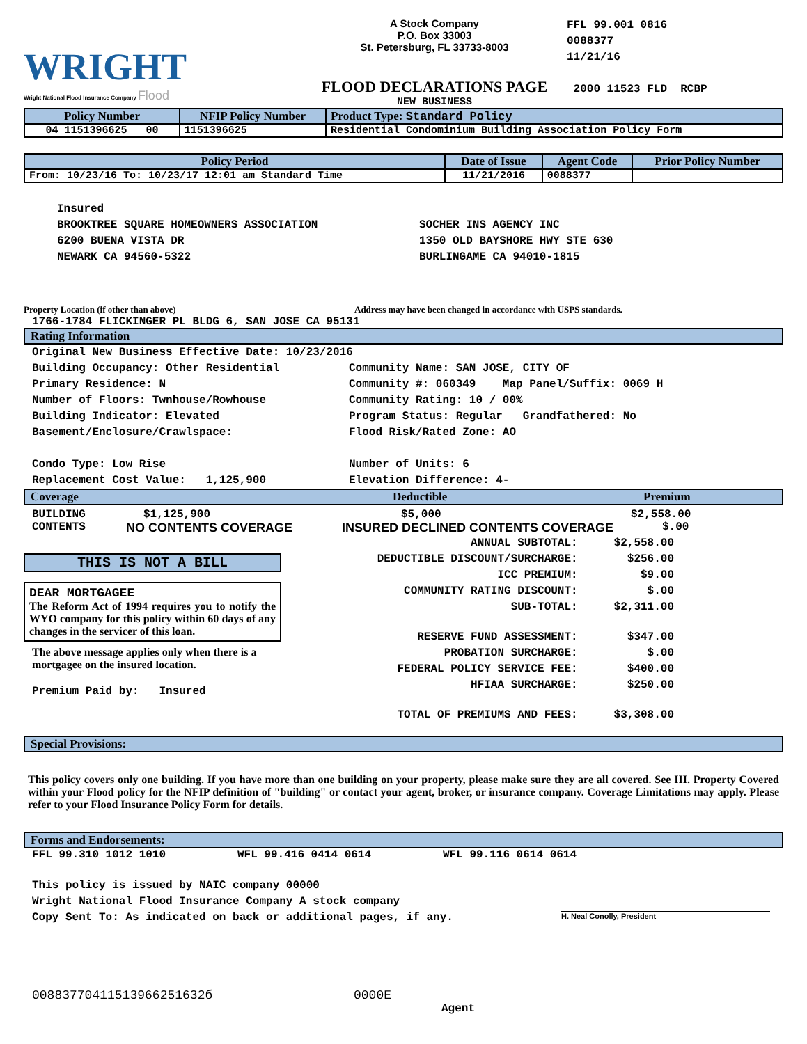WRIGHT
Wright National Flood Insurance Company Flood
A Stock Company
P.O. Box 33003
St. Petersburg, FL 33733-8003
FLOOD DECLARATIONS PAGE
NEW BUSINESS
FFL 99.001 0816
0088377
11/21/16
2000 11523 FLD RCBP
| Policy Number | NFIP Policy Number | Product Type: Standard Policy |
| --- | --- | --- |
| 04 1151396625 00 | 1151396625 | Residential Condominium Building Association Policy Form |
| Policy Period | Date of Issue | Agent Code | Prior Policy Number |
| --- | --- | --- | --- |
| From: 10/23/16 To: 10/23/17 12:01 am Standard Time | 11/21/2016 | 0088377 | |
Insured
BROOKTREE SQUARE HOMEOWNERS ASSOCIATION
6200 BUENA VISTA DR
NEWARK CA 94560-5322
SOCHER INS AGENCY INC
1350 OLD BAYSHORE HWY STE 630
BURLINGAME CA 94010-1815
Property Location (if other than above) Address may have been changed in accordance with USPS standards.
1766-1784 FLICKINGER PL BLDG 6, SAN JOSE CA 95131
Rating Information
Original New Business Effective Date: 10/23/2016
Building Occupancy: Other Residential
Primary Residence: N
Number of Floors: Twnhouse/Rowhouse
Building Indicator: Elevated
Basement/Enclosure/Crawlspace:
Condo Type: Low Rise
Replacement Cost Value: 1,125,900
Community Name: SAN JOSE, CITY OF
Community #: 060349 Map Panel/Suffix: 0069 H
Community Rating: 10 / 00%
Program Status: Regular Grandfathered: No
Flood Risk/Rated Zone: AO
Number of Units: 6
Elevation Difference: 4-
Coverage Deductible Premium
BUILDING $1,125,900 $5,000 $2,558.00
CONTENTS NO CONTENTS COVERAGE INSURED DECLINED CONTENTS COVERAGE $.00
THIS IS NOT A BILL
DEAR MORTGAGEE
The Reform Act of 1994 requires you to notify the WYO company for this policy within 60 days of any changes in the servicer of this loan.
The above message applies only when there is a mortgagee on the insured location.
Premium Paid by: Insured
| ANNUAL SUBTOTAL: | $2,558.00 |
| DEDUCTIBLE DISCOUNT/SURCHARGE: | $256.00 |
| ICC PREMIUM: | $9.00 |
| COMMUNITY RATING DISCOUNT: | $.00 |
| SUB-TOTAL: | $2,311.00 |
| RESERVE FUND ASSESSMENT: | $347.00 |
| PROBATION SURCHARGE: | $.00 |
| FEDERAL POLICY SERVICE FEE: | $400.00 |
| HFIAA SURCHARGE: | $250.00 |
| TOTAL OF PREMIUMS AND FEES: | $3,308.00 |
Special Provisions:
This policy covers only one building. If you have more than one building on your property, please make sure they are all covered. See III. Property Covered within your Flood policy for the NFIP definition of "building" or contact your agent, broker, or insurance company. Coverage Limitations may apply. Please refer to your Flood Insurance Policy Form for details.
Forms and Endorsements:
FFL 99.310 1012 1010 WFL 99.416 0414 0614 WFL 99.116 0614 0614
This policy is issued by NAIC company 00000
Wright National Flood Insurance Company A stock company
Copy Sent To: As indicated on back or additional pages, if any.
H. Neal Conolly, President
00883770411513966251632б 0000E
Agent